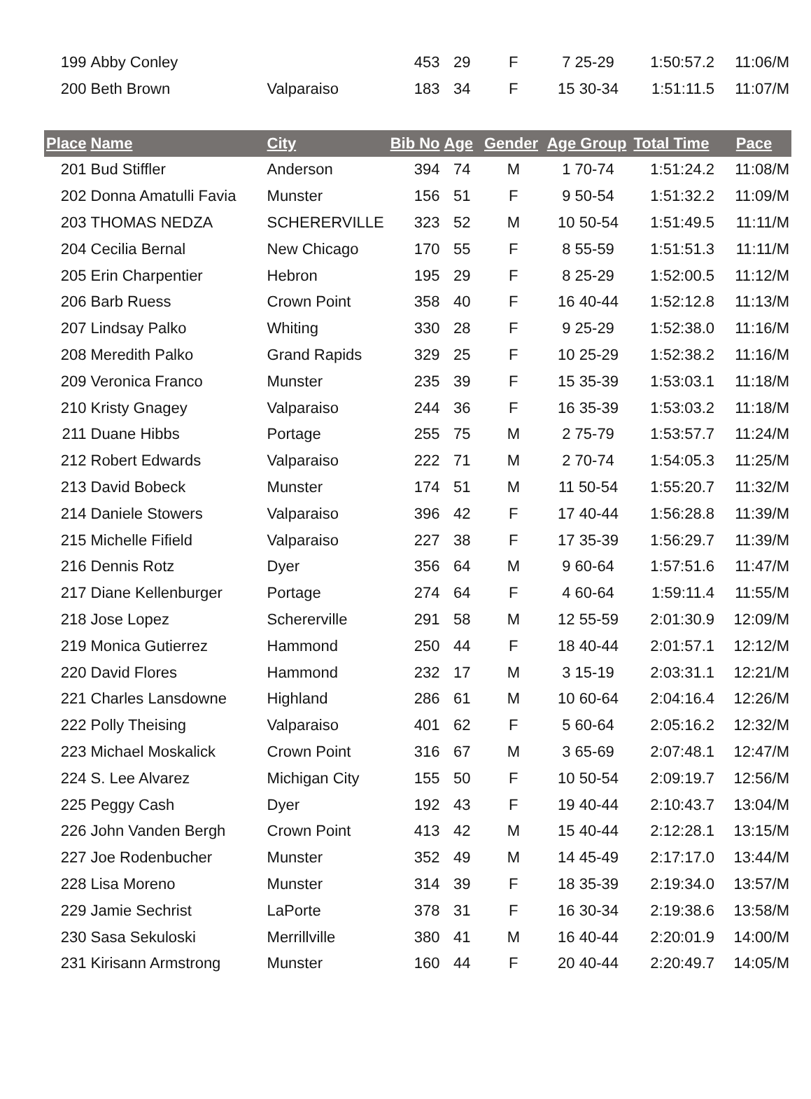| 199 | Abby Conley | | 453 | 29 | F | 7 25-29 | 1:50:57.2 | 11:06/M |
| 200 | Beth Brown | Valparaiso | 183 | 34 | F | 15 30-34 | 1:51:11.5 | 11:07/M |
| Place | Name | City | Bib No | Age | Gender | Age Group | Total Time | Pace |
| 201 | Bud Stiffler | Anderson | 394 | 74 | M | 1 70-74 | 1:51:24.2 | 11:08/M |
| 202 | Donna Amatulli Favia | Munster | 156 | 51 | F | 9 50-54 | 1:51:32.2 | 11:09/M |
| 203 | THOMAS NEDZA | SCHERERVILLE | 323 | 52 | M | 10 50-54 | 1:51:49.5 | 11:11/M |
| 204 | Cecilia Bernal | New Chicago | 170 | 55 | F | 8 55-59 | 1:51:51.3 | 11:11/M |
| 205 | Erin Charpentier | Hebron | 195 | 29 | F | 8 25-29 | 1:52:00.5 | 11:12/M |
| 206 | Barb Ruess | Crown Point | 358 | 40 | F | 16 40-44 | 1:52:12.8 | 11:13/M |
| 207 | Lindsay Palko | Whiting | 330 | 28 | F | 9 25-29 | 1:52:38.0 | 11:16/M |
| 208 | Meredith Palko | Grand Rapids | 329 | 25 | F | 10 25-29 | 1:52:38.2 | 11:16/M |
| 209 | Veronica Franco | Munster | 235 | 39 | F | 15 35-39 | 1:53:03.1 | 11:18/M |
| 210 | Kristy Gnagey | Valparaiso | 244 | 36 | F | 16 35-39 | 1:53:03.2 | 11:18/M |
| 211 | Duane Hibbs | Portage | 255 | 75 | M | 2 75-79 | 1:53:57.7 | 11:24/M |
| 212 | Robert Edwards | Valparaiso | 222 | 71 | M | 2 70-74 | 1:54:05.3 | 11:25/M |
| 213 | David Bobeck | Munster | 174 | 51 | M | 11 50-54 | 1:55:20.7 | 11:32/M |
| 214 | Daniele Stowers | Valparaiso | 396 | 42 | F | 17 40-44 | 1:56:28.8 | 11:39/M |
| 215 | Michelle Fifield | Valparaiso | 227 | 38 | F | 17 35-39 | 1:56:29.7 | 11:39/M |
| 216 | Dennis Rotz | Dyer | 356 | 64 | M | 9 60-64 | 1:57:51.6 | 11:47/M |
| 217 | Diane Kellenburger | Portage | 274 | 64 | F | 4 60-64 | 1:59:11.4 | 11:55/M |
| 218 | Jose Lopez | Schererville | 291 | 58 | M | 12 55-59 | 2:01:30.9 | 12:09/M |
| 219 | Monica Gutierrez | Hammond | 250 | 44 | F | 18 40-44 | 2:01:57.1 | 12:12/M |
| 220 | David Flores | Hammond | 232 | 17 | M | 3 15-19 | 2:03:31.1 | 12:21/M |
| 221 | Charles Lansdowne | Highland | 286 | 61 | M | 10 60-64 | 2:04:16.4 | 12:26/M |
| 222 | Polly Theising | Valparaiso | 401 | 62 | F | 5 60-64 | 2:05:16.2 | 12:32/M |
| 223 | Michael Moskalick | Crown Point | 316 | 67 | M | 3 65-69 | 2:07:48.1 | 12:47/M |
| 224 | S. Lee Alvarez | Michigan City | 155 | 50 | F | 10 50-54 | 2:09:19.7 | 12:56/M |
| 225 | Peggy Cash | Dyer | 192 | 43 | F | 19 40-44 | 2:10:43.7 | 13:04/M |
| 226 | John Vanden Bergh | Crown Point | 413 | 42 | M | 15 40-44 | 2:12:28.1 | 13:15/M |
| 227 | Joe Rodenbucher | Munster | 352 | 49 | M | 14 45-49 | 2:17:17.0 | 13:44/M |
| 228 | Lisa Moreno | Munster | 314 | 39 | F | 18 35-39 | 2:19:34.0 | 13:57/M |
| 229 | Jamie Sechrist | LaPorte | 378 | 31 | F | 16 30-34 | 2:19:38.6 | 13:58/M |
| 230 | Sasa Sekuloski | Merrillville | 380 | 41 | M | 16 40-44 | 2:20:01.9 | 14:00/M |
| 231 | Kirisann Armstrong | Munster | 160 | 44 | F | 20 40-44 | 2:20:49.7 | 14:05/M |